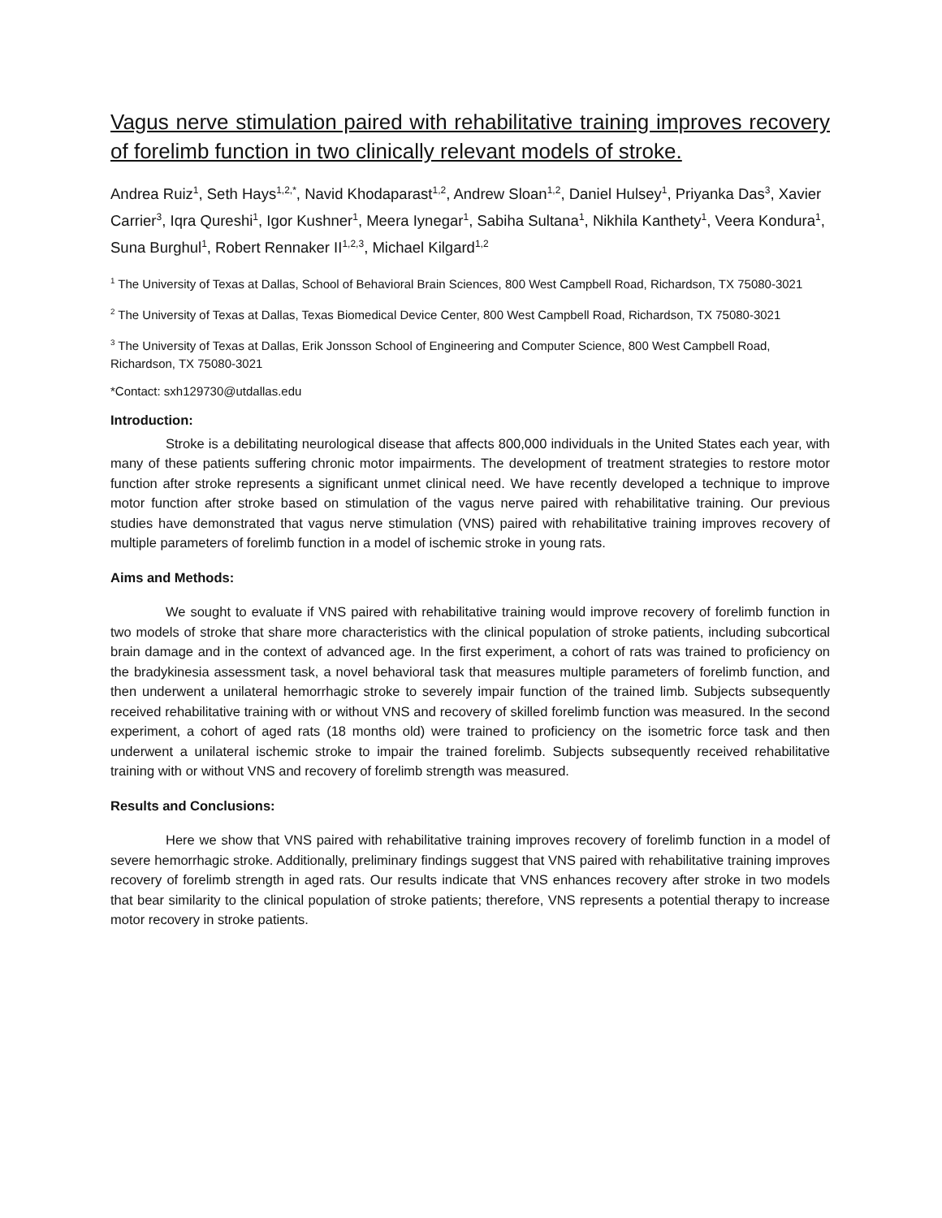Vagus nerve stimulation paired with rehabilitative training improves recovery of forelimb function in two clinically relevant models of stroke.
Andrea Ruiz<sup>1</sup>, Seth Hays<sup>1,2,*</sup>, Navid Khodaparast<sup>1,2</sup>, Andrew Sloan<sup>1,2</sup>, Daniel Hulsey<sup>1</sup>, Priyanka Das<sup>3</sup>, Xavier Carrier<sup>3</sup>, Iqra Qureshi<sup>1</sup>, Igor Kushner<sup>1</sup>, Meera Iynegar<sup>1</sup>, Sabiha Sultana<sup>1</sup>, Nikhila Kanthety<sup>1</sup>, Veera Kondura<sup>1</sup>, Suna Burghul<sup>1</sup>, Robert Rennaker II<sup>1,2,3</sup>, Michael Kilgard<sup>1,2</sup>
<sup>1</sup> The University of Texas at Dallas, School of Behavioral Brain Sciences, 800 West Campbell Road, Richardson, TX 75080-3021
<sup>2</sup> The University of Texas at Dallas, Texas Biomedical Device Center, 800 West Campbell Road, Richardson, TX 75080-3021
<sup>3</sup> The University of Texas at Dallas, Erik Jonsson School of Engineering and Computer Science, 800 West Campbell Road, Richardson, TX 75080-3021
*Contact: sxh129730@utdallas.edu
Introduction:
Stroke is a debilitating neurological disease that affects 800,000 individuals in the United States each year, with many of these patients suffering chronic motor impairments. The development of treatment strategies to restore motor function after stroke represents a significant unmet clinical need. We have recently developed a technique to improve motor function after stroke based on stimulation of the vagus nerve paired with rehabilitative training. Our previous studies have demonstrated that vagus nerve stimulation (VNS) paired with rehabilitative training improves recovery of multiple parameters of forelimb function in a model of ischemic stroke in young rats.
Aims and Methods:
We sought to evaluate if VNS paired with rehabilitative training would improve recovery of forelimb function in two models of stroke that share more characteristics with the clinical population of stroke patients, including subcortical brain damage and in the context of advanced age. In the first experiment, a cohort of rats was trained to proficiency on the bradykinesia assessment task, a novel behavioral task that measures multiple parameters of forelimb function, and then underwent a unilateral hemorrhagic stroke to severely impair function of the trained limb. Subjects subsequently received rehabilitative training with or without VNS and recovery of skilled forelimb function was measured. In the second experiment, a cohort of aged rats (18 months old) were trained to proficiency on the isometric force task and then underwent a unilateral ischemic stroke to impair the trained forelimb. Subjects subsequently received rehabilitative training with or without VNS and recovery of forelimb strength was measured.
Results and Conclusions:
Here we show that VNS paired with rehabilitative training improves recovery of forelimb function in a model of severe hemorrhagic stroke. Additionally, preliminary findings suggest that VNS paired with rehabilitative training improves recovery of forelimb strength in aged rats. Our results indicate that VNS enhances recovery after stroke in two models that bear similarity to the clinical population of stroke patients; therefore, VNS represents a potential therapy to increase motor recovery in stroke patients.